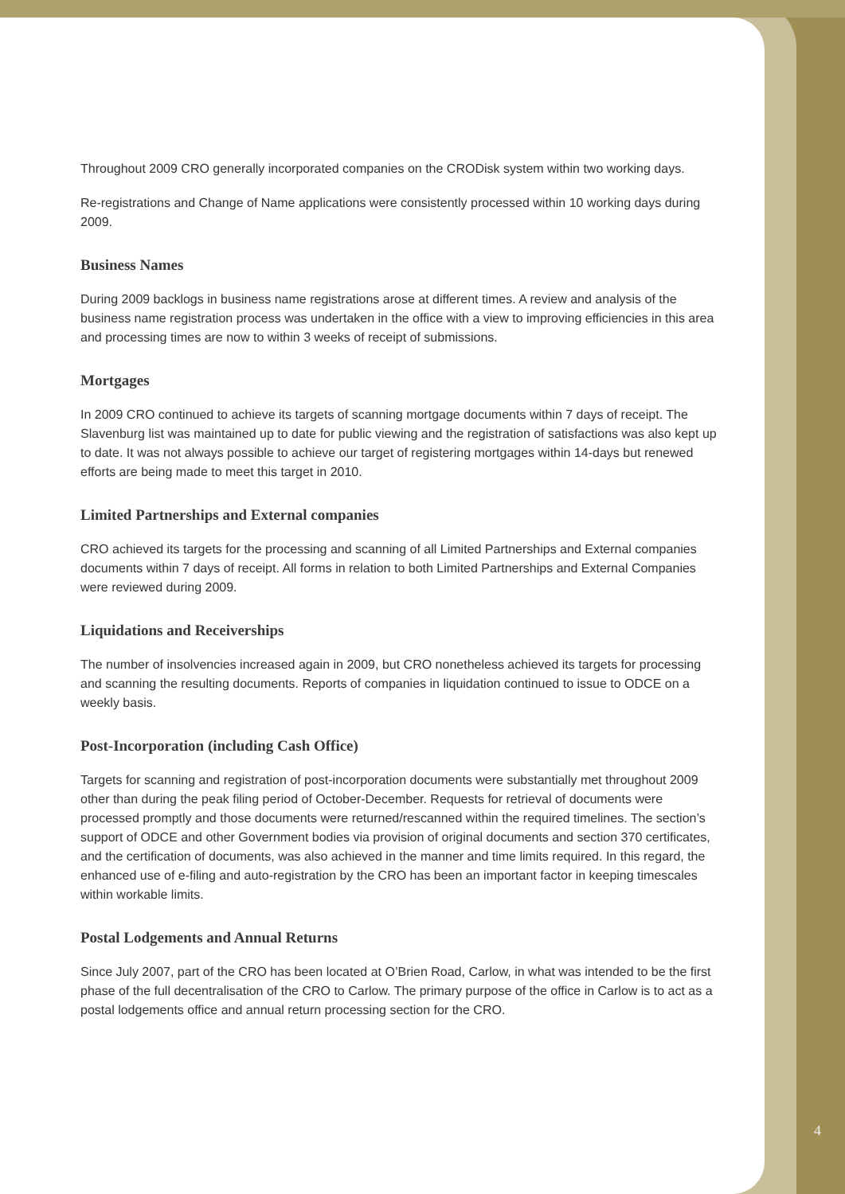Throughout 2009 CRO generally incorporated companies on the CRODisk system within two working days.
Re-registrations and Change of Name applications were consistently processed within 10 working days during 2009.
Business Names
During 2009 backlogs in business name registrations arose at different times. A review and analysis of the business name registration process was undertaken in the office with a view to improving efficiencies in this area and processing times are now to within 3 weeks of receipt of submissions.
Mortgages
In 2009 CRO continued to achieve its targets of scanning mortgage documents within 7 days of receipt. The Slavenburg list was maintained up to date for public viewing and the registration of satisfactions was also kept up to date. It was not always possible to achieve our target of registering mortgages within 14-days but renewed efforts are being made to meet this target in 2010.
Limited Partnerships and External companies
CRO achieved its targets for the processing and scanning of all Limited Partnerships and External companies documents within 7 days of receipt. All forms in relation to both Limited Partnerships and External Companies were reviewed during 2009.
Liquidations and Receiverships
The number of insolvencies increased again in 2009, but CRO nonetheless achieved its targets for processing and scanning the resulting documents. Reports of companies in liquidation continued to issue to ODCE on a weekly basis.
Post-Incorporation (including Cash Office)
Targets for scanning and registration of post-incorporation documents were substantially met throughout 2009 other than during the peak filing period of October-December. Requests for retrieval of documents were processed promptly and those documents were returned/rescanned within the required timelines. The section’s support of ODCE and other Government bodies via provision of original documents and section 370 certificates, and the certification of documents, was also achieved in the manner and time limits required. In this regard, the enhanced use of e-filing and auto-registration by the CRO has been an important factor in keeping timescales within workable limits.
Postal Lodgements and Annual Returns
Since July 2007, part of the CRO has been located at O’Brien Road, Carlow, in what was intended to be the first phase of the full decentralisation of the CRO to Carlow. The primary purpose of the office in Carlow is to act as a postal lodgements office and annual return processing section for the CRO.
4